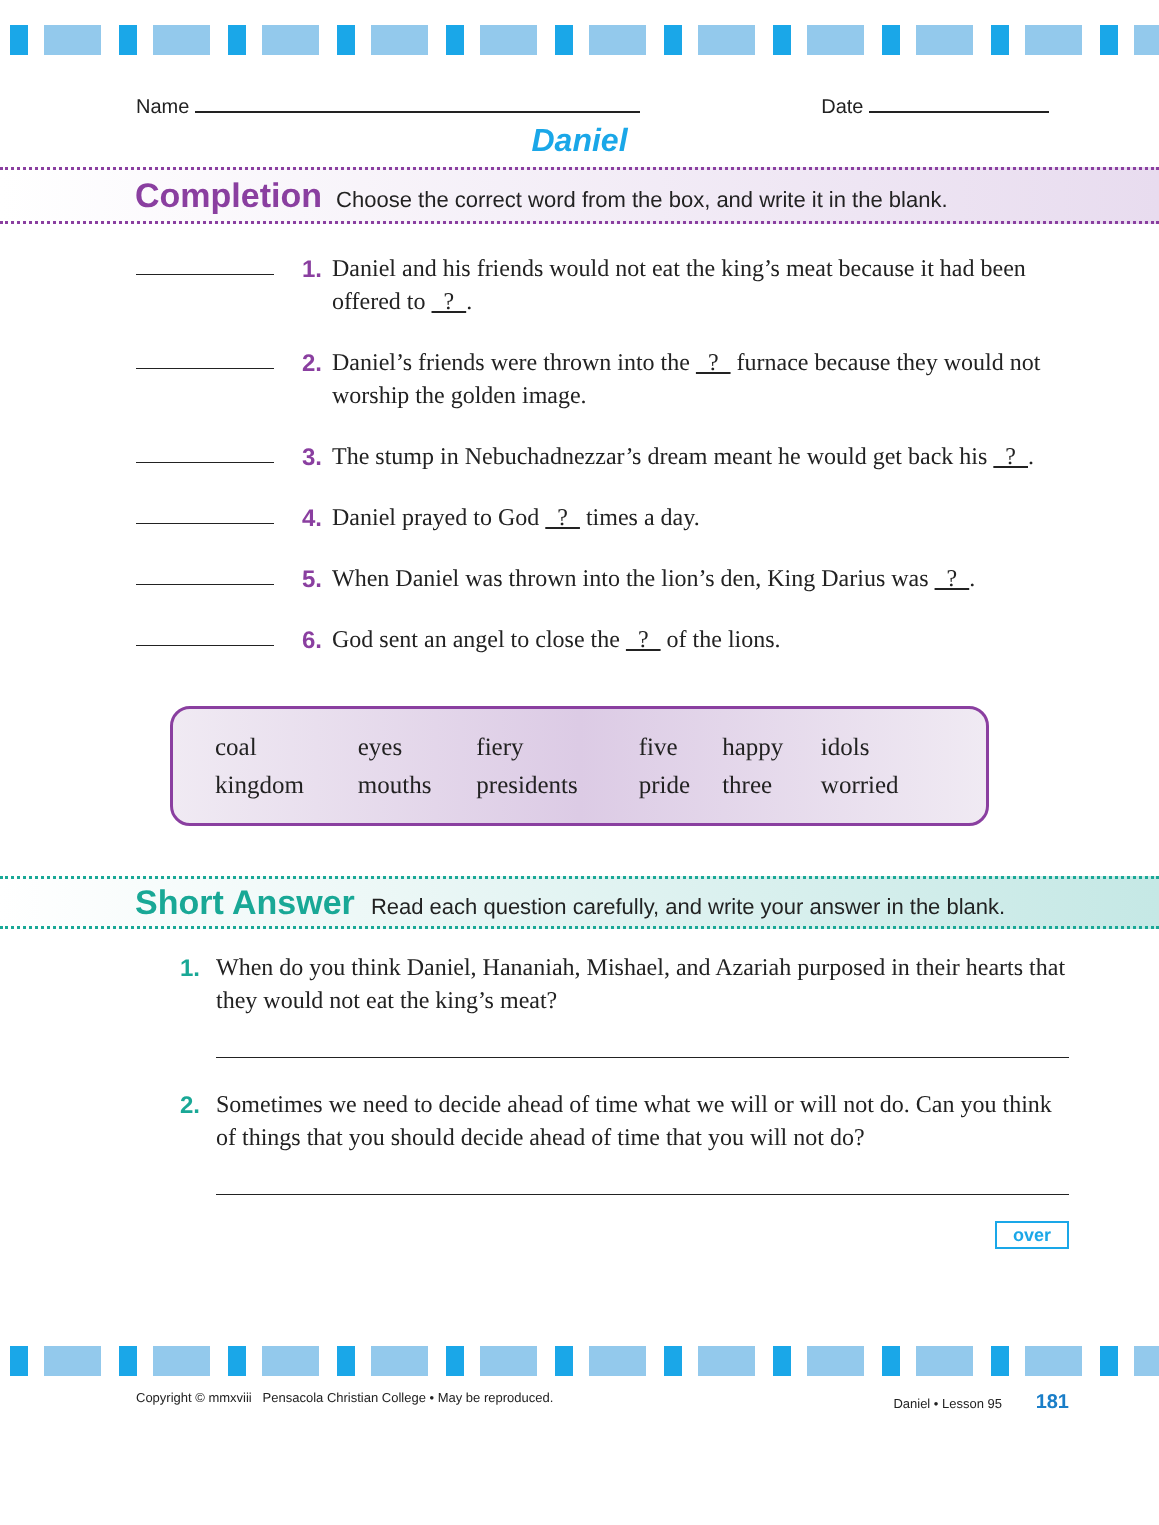Name Date
Daniel
Completion Choose the correct word from the box, and write it in the blank.
1. Daniel and his friends would not eat the king’s meat because it had been offered to ? .
2. Daniel’s friends were thrown into the ? furnace because they would not worship the golden image.
3. The stump in Nebuchadnezzar’s dream meant he would get back his ? .
4. Daniel prayed to God ? times a day.
5. When Daniel was thrown into the lion’s den, King Darius was ? .
6. God sent an angel to close the ? of the lions.
| coal | eyes | fiery | five | happy | idols |
| kingdom | mouths | presidents | pride | three | worried |
Short Answer Read each question carefully, and write your answer in the blank.
1. When do you think Daniel, Hananiah, Mishael, and Azariah purposed in their hearts that they would not eat the king’s meat?
2. Sometimes we need to decide ahead of time what we will or will not do. Can you think of things that you should decide ahead of time that you will not do?
over
Copyright © mmxviii Pensacola Christian College • May be reproduced. Daniel • Lesson 95 181